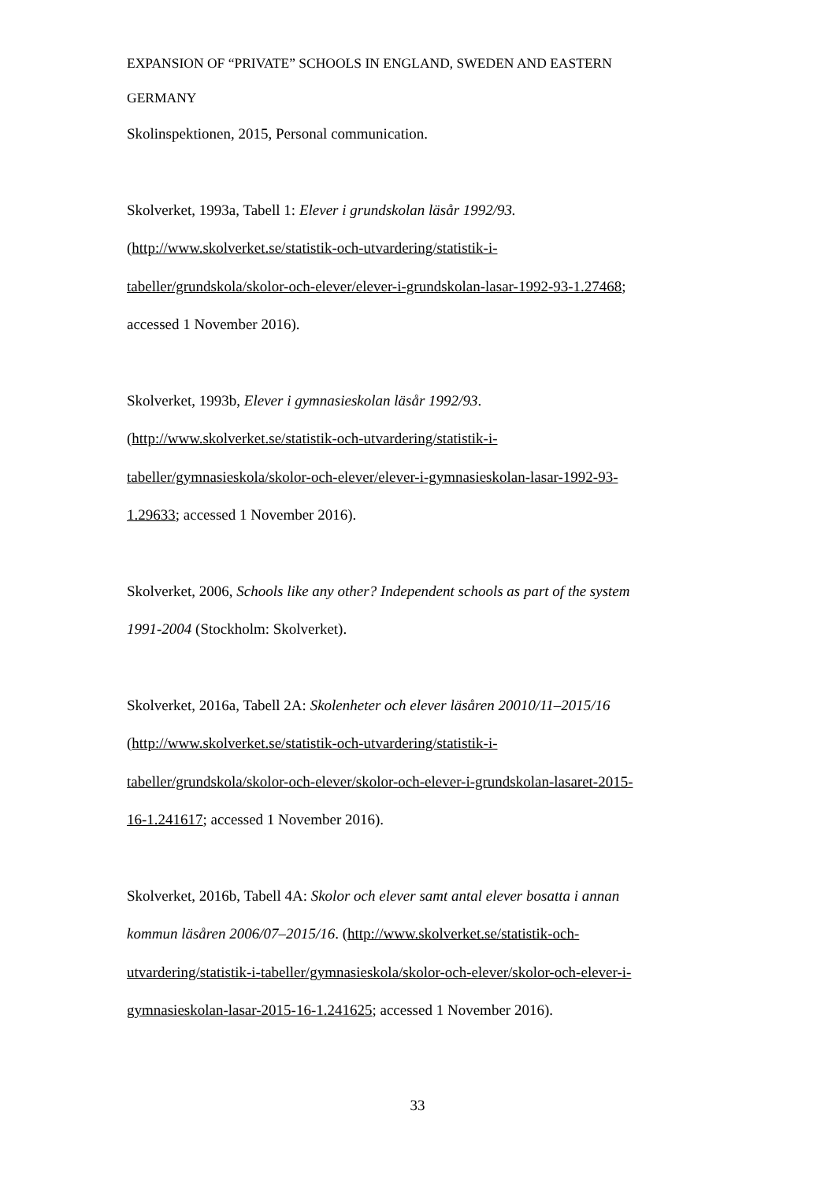EXPANSION OF “PRIVATE” SCHOOLS IN ENGLAND, SWEDEN AND EASTERN
GERMANY
Skolinspektionen, 2015, Personal communication.
Skolverket, 1993a, Tabell 1: Elever i grundskolan läsår 1992/93.
(http://www.skolverket.se/statistik-och-utvardering/statistik-i-
tabeller/grundskola/skolor-och-elever/elever-i-grundskolan-lasar-1992-93-1.27468;
accessed 1 November 2016).
Skolverket, 1993b, Elever i gymnasieskolan läsår 1992/93.
(http://www.skolverket.se/statistik-och-utvardering/statistik-i-
tabeller/gymnasieskola/skolor-och-elever/elever-i-gymnasieskolan-lasar-1992-93-
1.29633; accessed 1 November 2016).
Skolverket, 2006, Schools like any other? Independent schools as part of the system
1991-2004 (Stockholm: Skolverket).
Skolverket, 2016a, Tabell 2A: Skolenheter och elever läsåren 20010/11–2015/16
(http://www.skolverket.se/statistik-och-utvardering/statistik-i-
tabeller/grundskola/skolor-och-elever/skolor-och-elever-i-grundskolan-lasaret-2015-
16-1.241617; accessed 1 November 2016).
Skolverket, 2016b, Tabell 4A: Skolor och elever samt antal elever bosatta i annan
kommun läsåren 2006/07–2015/16. (http://www.skolverket.se/statistik-och-
utvardering/statistik-i-tabeller/gymnasieskola/skolor-och-elever/skolor-och-elever-i-
gymnasieskolan-lasar-2015-16-1.241625; accessed 1 November 2016).
33